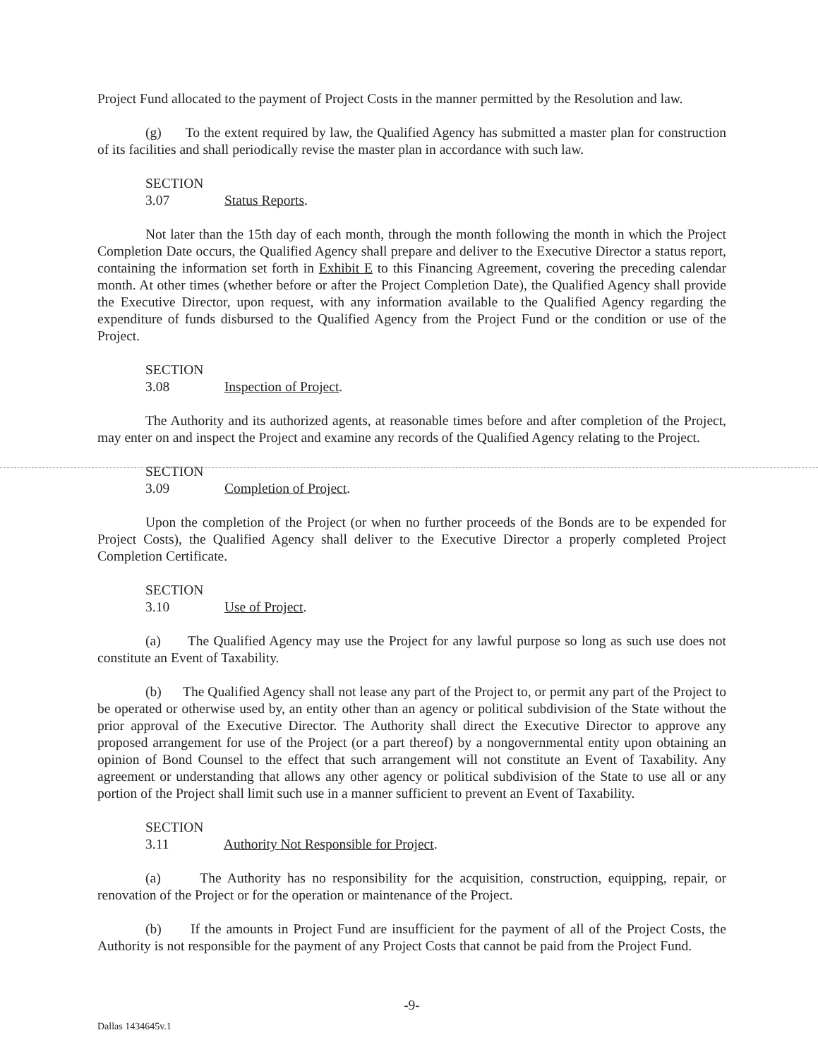Project Fund allocated to the payment of Project Costs in the manner permitted by the Resolution and law.
(g) To the extent required by law, the Qualified Agency has submitted a master plan for construction of its facilities and shall periodically revise the master plan in accordance with such law.
SECTION 3.07 Status Reports.
Not later than the 15th day of each month, through the month following the month in which the Project Completion Date occurs, the Qualified Agency shall prepare and deliver to the Executive Director a status report, containing the information set forth in Exhibit E to this Financing Agreement, covering the preceding calendar month. At other times (whether before or after the Project Completion Date), the Qualified Agency shall provide the Executive Director, upon request, with any information available to the Qualified Agency regarding the expenditure of funds disbursed to the Qualified Agency from the Project Fund or the condition or use of the Project.
SECTION 3.08 Inspection of Project.
The Authority and its authorized agents, at reasonable times before and after completion of the Project, may enter on and inspect the Project and examine any records of the Qualified Agency relating to the Project.
SECTION 3.09 Completion of Project.
Upon the completion of the Project (or when no further proceeds of the Bonds are to be expended for Project Costs), the Qualified Agency shall deliver to the Executive Director a properly completed Project Completion Certificate.
SECTION 3.10 Use of Project.
(a) The Qualified Agency may use the Project for any lawful purpose so long as such use does not constitute an Event of Taxability.
(b) The Qualified Agency shall not lease any part of the Project to, or permit any part of the Project to be operated or otherwise used by, an entity other than an agency or political subdivision of the State without the prior approval of the Executive Director. The Authority shall direct the Executive Director to approve any proposed arrangement for use of the Project (or a part thereof) by a nongovernmental entity upon obtaining an opinion of Bond Counsel to the effect that such arrangement will not constitute an Event of Taxability. Any agreement or understanding that allows any other agency or political subdivision of the State to use all or any portion of the Project shall limit such use in a manner sufficient to prevent an Event of Taxability.
SECTION 3.11 Authority Not Responsible for Project.
(a) The Authority has no responsibility for the acquisition, construction, equipping, repair, or renovation of the Project or for the operation or maintenance of the Project.
(b) If the amounts in Project Fund are insufficient for the payment of all of the Project Costs, the Authority is not responsible for the payment of any Project Costs that cannot be paid from the Project Fund.
-9-
Dallas 1434645v.1